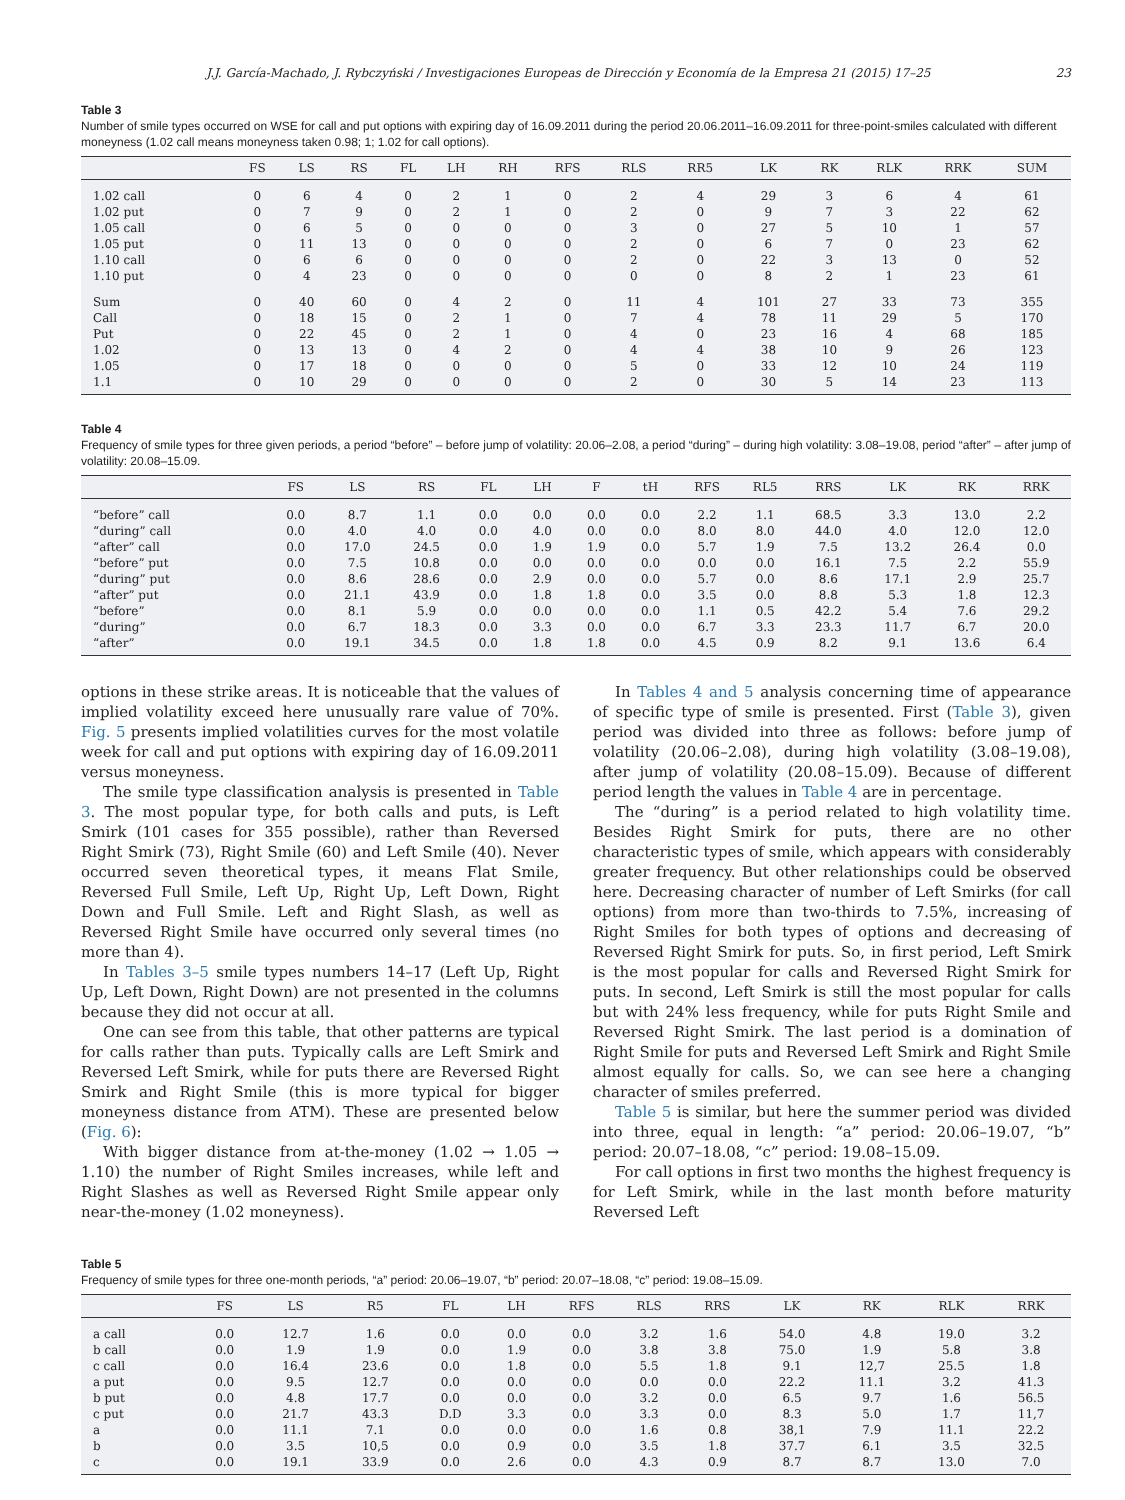J.J. García-Machado, J. Rybczyński / Investigaciones Europeas de Dirección y Economía de la Empresa 21 (2015) 17–25 23
Table 3
Number of smile types occurred on WSE for call and put options with expiring day of 16.09.2011 during the period 20.06.2011–16.09.2011 for three-point-smiles calculated with different moneyness (1.02 call means moneyness taken 0.98; 1; 1.02 for call options).
| | FS | LS | RS | FL | LH | RH | RFS | RLS | RR5 | LK | RK | RLK | RRK | SUM |
| --- | --- | --- | --- | --- | --- | --- | --- | --- | --- | --- | --- | --- | --- | --- |
| 1.02 call | 0 | 6 | 4 | 0 | 2 | 1 | 0 | 2 | 4 | 29 | 3 | 6 | 4 | 61 |
| 1.02 put | 0 | 7 | 9 | 0 | 2 | 1 | 0 | 2 | 0 | 9 | 7 | 3 | 22 | 62 |
| 1.05 call | 0 | 6 | 5 | 0 | 0 | 0 | 0 | 3 | 0 | 27 | 5 | 10 | 1 | 57 |
| 1.05 put | 0 | 11 | 13 | 0 | 0 | 0 | 0 | 2 | 0 | 6 | 7 | 0 | 23 | 62 |
| 1.10 call | 0 | 6 | 6 | 0 | 0 | 0 | 0 | 2 | 0 | 22 | 3 | 13 | 0 | 52 |
| 1.10 put | 0 | 4 | 23 | 0 | 0 | 0 | 0 | 0 | 0 | 8 | 2 | 1 | 23 | 61 |
| Sum | 0 | 40 | 60 | 0 | 4 | 2 | 0 | 11 | 4 | 101 | 27 | 33 | 73 | 355 |
| Call | 0 | 18 | 15 | 0 | 2 | 1 | 0 | 7 | 4 | 78 | 11 | 29 | 5 | 170 |
| Put | 0 | 22 | 45 | 0 | 2 | 1 | 0 | 4 | 0 | 23 | 16 | 4 | 68 | 185 |
| 1.02 | 0 | 13 | 13 | 0 | 4 | 2 | 0 | 4 | 4 | 38 | 10 | 9 | 26 | 123 |
| 1.05 | 0 | 17 | 18 | 0 | 0 | 0 | 0 | 5 | 0 | 33 | 12 | 10 | 24 | 119 |
| 1.1 | 0 | 10 | 29 | 0 | 0 | 0 | 0 | 2 | 0 | 30 | 5 | 14 | 23 | 113 |
Table 4
Frequency of smile types for three given periods, a period “before” – before jump of volatility: 20.06–2.08, a period “during” – during high volatility: 3.08–19.08, period “after” – after jump of volatility: 20.08–15.09.
| | FS | LS | RS | FL | LH | F | tH | RFS | RL5 | RRS | LK | RK | RRK |
| --- | --- | --- | --- | --- | --- | --- | --- | --- | --- | --- | --- | --- | --- |
| “before” call | 0.0 | 8.7 | 1.1 | 0.0 | 0.0 | 0.0 | 0.0 | 2.2 | 1.1 | 68.5 | 3.3 | 13.0 | 2.2 |
| “during” call | 0.0 | 4.0 | 4.0 | 0.0 | 4.0 | 0.0 | 0.0 | 8.0 | 8.0 | 44.0 | 4.0 | 12.0 | 12.0 |
| “after” call | 0.0 | 17.0 | 24.5 | 0.0 | 1.9 | 1.9 | 0.0 | 5.7 | 1.9 | 7.5 | 13.2 | 26.4 | 0.0 |
| “before” put | 0.0 | 7.5 | 10.8 | 0.0 | 0.0 | 0.0 | 0.0 | 0.0 | 0.0 | 16.1 | 7.5 | 2.2 | 55.9 |
| “during” put | 0.0 | 8.6 | 28.6 | 0.0 | 2.9 | 0.0 | 0.0 | 5.7 | 0.0 | 8.6 | 17.1 | 2.9 | 25.7 |
| “after” put | 0.0 | 21.1 | 43.9 | 0.0 | 1.8 | 1.8 | 0.0 | 3.5 | 0.0 | 8.8 | 5.3 | 1.8 | 12.3 |
| “before” | 0.0 | 8.1 | 5.9 | 0.0 | 0.0 | 0.0 | 0.0 | 1.1 | 0.5 | 42.2 | 5.4 | 7.6 | 29.2 |
| “during” | 0.0 | 6.7 | 18.3 | 0.0 | 3.3 | 0.0 | 0.0 | 6.7 | 3.3 | 23.3 | 11.7 | 6.7 | 20.0 |
| “after” | 0.0 | 19.1 | 34.5 | 0.0 | 1.8 | 1.8 | 0.0 | 4.5 | 0.9 | 8.2 | 9.1 | 13.6 | 6.4 |
options in these strike areas. It is noticeable that the values of implied volatility exceed here unusually rare value of 70%. Fig. 5 presents implied volatilities curves for the most volatile week for call and put options with expiring day of 16.09.2011 versus moneyness.
The smile type classification analysis is presented in Table 3. The most popular type, for both calls and puts, is Left Smirk (101 cases for 355 possible), rather than Reversed Right Smirk (73), Right Smile (60) and Left Smile (40). Never occurred seven theoretical types, it means Flat Smile, Reversed Full Smile, Left Up, Right Up, Left Down, Right Down and Full Smile. Left and Right Slash, as well as Reversed Right Smile have occurred only several times (no more than 4).
In Tables 3–5 smile types numbers 14–17 (Left Up, Right Up, Left Down, Right Down) are not presented in the columns because they did not occur at all.
One can see from this table, that other patterns are typical for calls rather than puts. Typically calls are Left Smirk and Reversed Left Smirk, while for puts there are Reversed Right Smirk and Right Smile (this is more typical for bigger moneyness distance from ATM). These are presented below (Fig. 6):
With bigger distance from at-the-money (1.02 → 1.05 → 1.10) the number of Right Smiles increases, while left and Right Slashes as well as Reversed Right Smile appear only near-the-money (1.02 moneyness).
In Tables 4 and 5 analysis concerning time of appearance of specific type of smile is presented. First (Table 3), given period was divided into three as follows: before jump of volatility (20.06–2.08), during high volatility (3.08–19.08), after jump of volatility (20.08–15.09). Because of different period length the values in Table 4 are in percentage.
The “during” is a period related to high volatility time. Besides Right Smirk for puts, there are no other characteristic types of smile, which appears with considerably greater frequency. But other relationships could be observed here. Decreasing character of number of Left Smirks (for call options) from more than two-thirds to 7.5%, increasing of Right Smiles for both types of options and decreasing of Reversed Right Smirk for puts. So, in first period, Left Smirk is the most popular for calls and Reversed Right Smirk for puts. In second, Left Smirk is still the most popular for calls but with 24% less frequency, while for puts Right Smile and Reversed Right Smirk. The last period is a domination of Right Smile for puts and Reversed Left Smirk and Right Smile almost equally for calls. So, we can see here a changing character of smiles preferred.
Table 5 is similar, but here the summer period was divided into three, equal in length: “a” period: 20.06–19.07, “b” period: 20.07–18.08, “c” period: 19.08–15.09.
For call options in first two months the highest frequency is for Left Smirk, while in the last month before maturity Reversed Left
Table 5
Frequency of smile types for three one-month periods, “a” period: 20.06–19.07, “b” period: 20.07–18.08, “c” period: 19.08–15.09.
| | FS | LS | R5 | FL | LH | RFS | RLS | RRS | LK | RK | RLK | RRK |
| --- | --- | --- | --- | --- | --- | --- | --- | --- | --- | --- | --- | --- |
| a call | 0.0 | 12.7 | 1.6 | 0.0 | 0.0 | 0.0 | 3.2 | 1.6 | 54.0 | 4.8 | 19.0 | 3.2 |
| b call | 0.0 | 1.9 | 1.9 | 0.0 | 1.9 | 0.0 | 3.8 | 3.8 | 75.0 | 1.9 | 5.8 | 3.8 |
| c call | 0.0 | 16.4 | 23.6 | 0.0 | 1.8 | 0.0 | 5.5 | 1.8 | 9.1 | 12,7 | 25.5 | 1.8 |
| a put | 0.0 | 9.5 | 12.7 | 0.0 | 0.0 | 0.0 | 0.0 | 0.0 | 22.2 | 11.1 | 3.2 | 41.3 |
| b put | 0.0 | 4.8 | 17.7 | 0.0 | 0.0 | 0.0 | 3.2 | 0.0 | 6.5 | 9.7 | 1.6 | 56.5 |
| c put | 0.0 | 21.7 | 43.3 | D.D | 3.3 | 0.0 | 3.3 | 0.0 | 8.3 | 5.0 | 1.7 | 11,7 |
| a | 0.0 | 11.1 | 7.1 | 0.0 | 0.0 | 0.0 | 1.6 | 0.8 | 38,1 | 7.9 | 11.1 | 22.2 |
| b | 0.0 | 3.5 | 10,5 | 0.0 | 0.9 | 0.0 | 3.5 | 1.8 | 37.7 | 6.1 | 3.5 | 32.5 |
| c | 0.0 | 19.1 | 33.9 | 0.0 | 2.6 | 0.0 | 4.3 | 0.9 | 8.7 | 8.7 | 13.0 | 7.0 |